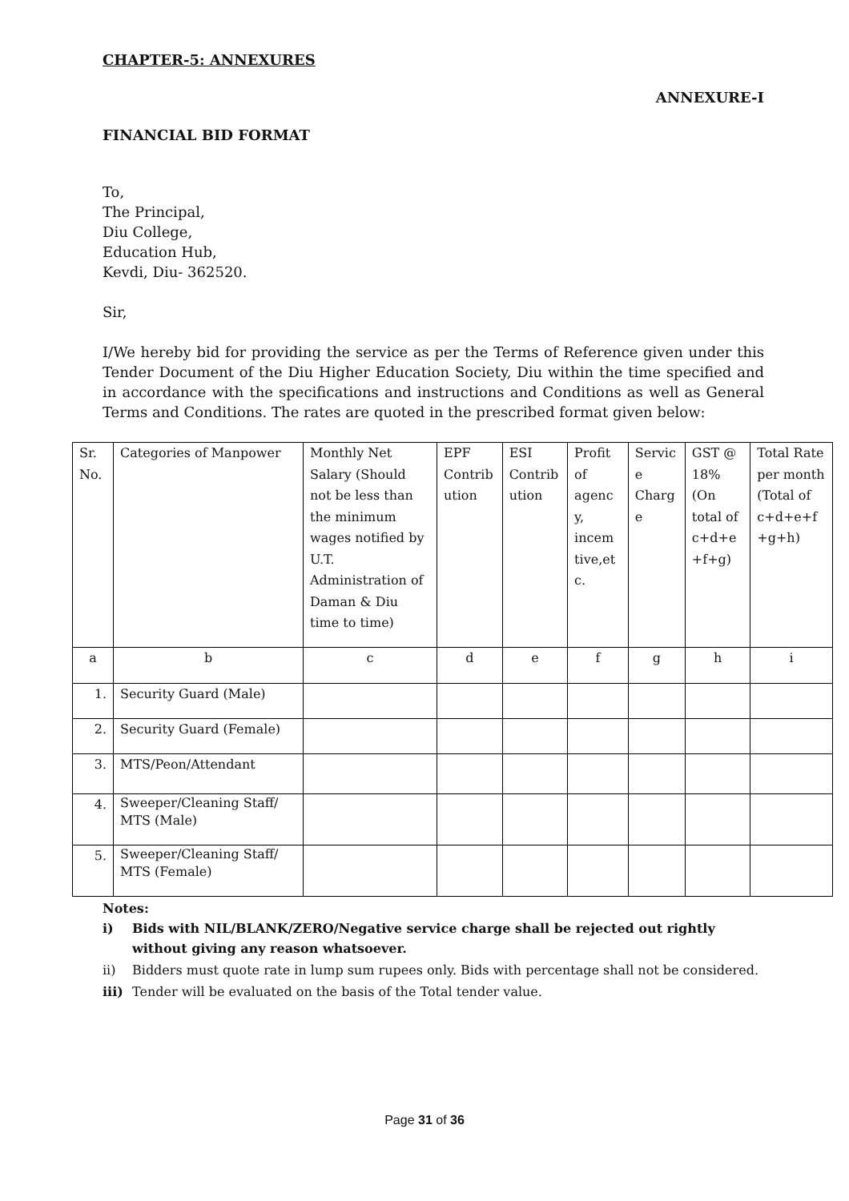CHAPTER-5: ANNEXURES
ANNEXURE-I
FINANCIAL BID FORMAT
To,
The Principal,
Diu College,
Education Hub,
Kevdi, Diu- 362520.
Sir,
I/We hereby bid for providing the service as per the Terms of Reference given under this Tender Document of the Diu Higher Education Society, Diu within the time specified and in accordance with the specifications and instructions and Conditions as well as General Terms and Conditions. The rates are quoted in the prescribed format given below:
| Sr. No. | Categories of Manpower | Monthly Net Salary (Should not be less than the minimum wages notified by U.T. Administration of Daman & Diu time to time) | EPF Contrib ution | ESI Contrib ution | Profit of agenc y, incem tive,et c. | Servic e Charg e | GST @ 18% (On total of c+d+e +f+g) | Total Rate per month (Total of c+d+e+f +g+h) |
| a | b | c | d | e | f | g | h | i |
| 1. | Security Guard (Male) | | | | | | | |
| 2. | Security Guard (Female) | | | | | | | |
| 3. | MTS/Peon/Attendant | | | | | | | |
| 4. | Sweeper/Cleaning Staff/ MTS (Male) | | | | | | | |
| 5. | Sweeper/Cleaning Staff/ MTS (Female) | | | | | | | |
Notes:
i) Bids with NIL/BLANK/ZERO/Negative service charge shall be rejected out rightly without giving any reason whatsoever.
ii) Bidders must quote rate in lump sum rupees only. Bids with percentage shall not be considered.
iii) Tender will be evaluated on the basis of the Total tender value.
Page 31 of 36